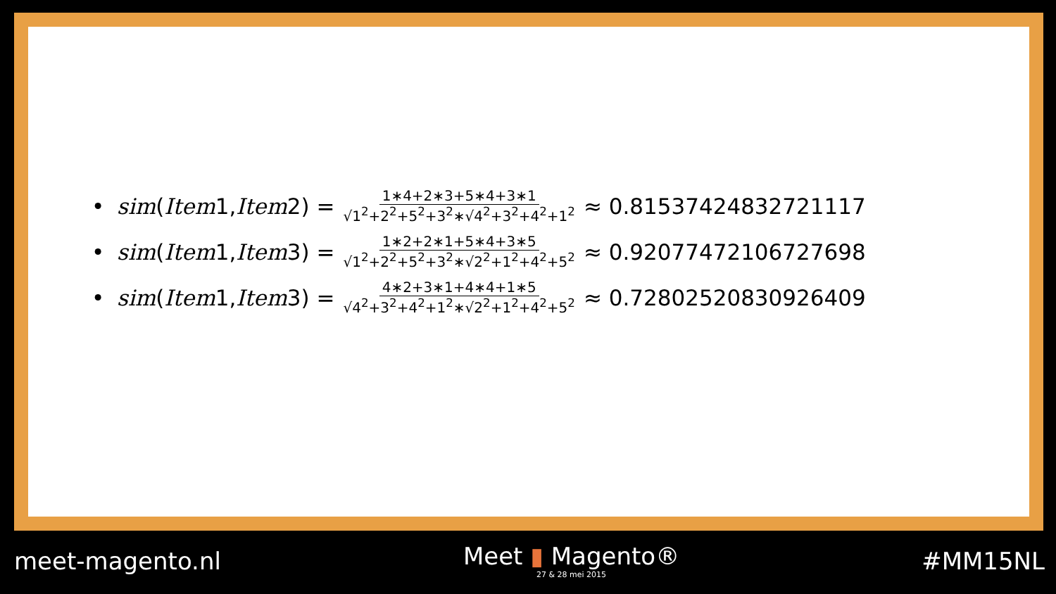• sim (Item 1, Item 2) = 1∗4+2∗3+5∗4+3∗1 √1<sup>2</sup>+2<sup>2</sup>+5<sup>2</sup>+3<sup>2</sup>∗√4<sup>2</sup>+3<sup>2</sup>+4<sup>2</sup>+1<sup>2</sup> ≈ 0.81537424832721117
• sim (Item 1, Item 3) = 1∗2+2∗1+5∗4+3∗5 √1<sup>2</sup>+2<sup>2</sup>+5<sup>2</sup>+3<sup>2</sup>∗√2<sup>2</sup>+1<sup>2</sup>+4<sup>2</sup>+5<sup>2</sup> ≈ 0.92077472106727698
• sim (Item 1, Item 3) = 4∗2+3∗1+4∗4+1∗5 √4<sup>2</sup>+3<sup>2</sup>+4<sup>2</sup>+1<sup>2</sup>∗√2<sup>2</sup>+1<sup>2</sup>+4<sup>2</sup>+5<sup>2</sup> ≈ 0.72802520830926409
meet-magento.nl
Meet ▮ Magento®
27 & 28 mei 2015
#MM15NL